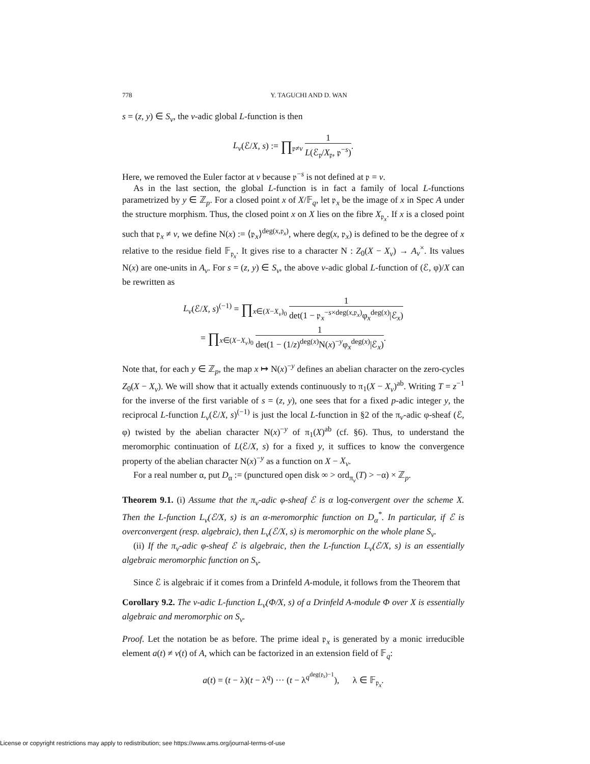778 Y. TAGUCHI AND D. WAN
s = (z, y) ∈ S<sub>v</sub>, the v-adic global L-function is then
L<sub>v</sub>(ℰ/X, s) := ∏<sub>𝔭≠v</sub> 1 L(ℰ<sub>𝔭</sub>/X<sub>𝔭</sub>, 𝔭<sup>−s</sup>).
Here, we removed the Euler factor at v because 𝔭<sup>−s</sup> is not defined at 𝔭 = v.
As in the last section, the global L-function is in fact a family of local L-functions parametrized by y ∈ ℤ<sub>p</sub>. For a closed point x of X/𝔽<sub>q</sub>, let 𝔭<sub>x</sub> be the image of x in Spec A under the structure morphism. Thus, the closed point x on X lies on the fibre X<sub>𝔭<sub>x</sub></sub>. If x is a closed point such that 𝔭<sub>x</sub> ≠ v, we define N(x) := ⟨𝔭<sub>x</sub>⟩<sup>deg(x,𝔭<sub>x</sub>)</sup>, where deg(x, 𝔭<sub>x</sub>) is defined to be the degree of x relative to the residue field 𝔽<sub>𝔭<sub>x</sub></sub>. It gives rise to a character N : Z<sub>0</sub>(X − X<sub>v</sub>) → A<sub>v</sub><sup>×</sup>. Its values N(x) are one-units in A<sub>v</sub>. For s = (z, y) ∈ S<sub>v</sub>, the above v-adic global L-function of (ℰ, φ)/X can be rewritten as
L<sub>v</sub>(ℰ/X, s)<sup>(−1)</sup> = ∏<sub>x∈(X−X<sub>v</sub>)<sub>0</sub></sub> 1 det(1 − 𝔭<sub>x</sub><sup>−s×deg(x,𝔭<sub>x</sub>)</sup>φ<sub>x</sub><sup>deg(x)</sup>|ℰ<sub>x</sub>)
= ∏<sub>x∈(X−X<sub>v</sub>)<sub>0</sub></sub> 1 det(1 − (1/z)<sup>deg(x)</sup>N(x)<sup>−y</sup>φ<sub>x</sub><sup>deg(x)</sup>|ℰ<sub>x</sub>).
Note that, for each y ∈ ℤ<sub>p</sub>, the map x ↦ N(x)<sup>−y</sup> defines an abelian character on the zero-cycles Z<sub>0</sub>(X − X<sub>v</sub>). We will show that it actually extends continuously to π<sub>1</sub>(X − X<sub>v</sub>)<sup>ab</sup>. Writing T = z<sup>−1</sup> for the inverse of the first variable of s = (z, y), one sees that for a fixed p-adic integer y, the reciprocal L-function L<sub>v</sub>(ℰ/X, s)<sup>(−1)</sup> is just the local L-function in §2 of the π<sub>v</sub>-adic φ-sheaf (ℰ, φ) twisted by the abelian character N(x)<sup>−y</sup> of π<sub>1</sub>(X)<sup>ab</sup> (cf. §6). Thus, to understand the meromorphic continuation of L(ℰ/X, s) for a fixed y, it suffices to know the convergence property of the abelian character N(x)<sup>−y</sup> as a function on X − X<sub>v</sub>.
For a real number α, put D<sub>α</sub> := (punctured open disk ∞ > ord<sub>π<sub>v</sub></sub>(T) > −α) × ℤ<sub>p</sub>.
Theorem 9.1. (i) Assume that the π<sub>v</sub>-adic φ-sheaf ℰ is α log-convergent over the scheme X. Then the L-function L<sub>v</sub>(ℰ/X, s) is an α-meromorphic function on D<sub>α</sub><sup>*</sup>. In particular, if ℰ is overconvergent (resp. algebraic), then L<sub>v</sub>(ℰ/X, s) is meromorphic on the whole plane S<sub>v</sub>.
(ii) If the π<sub>v</sub>-adic φ-sheaf ℰ is algebraic, then the L-function L<sub>v</sub>(ℰ/X, s) is an essentially algebraic meromorphic function on S<sub>v</sub>.
Since ℰ is algebraic if it comes from a Drinfeld A-module, it follows from the Theorem that
Corollary 9.2. The v-adic L-function L<sub>v</sub>(Φ/X, s) of a Drinfeld A-module Φ over X is essentially algebraic and meromorphic on S<sub>v</sub>.
Proof. Let the notation be as before. The prime ideal 𝔭<sub>x</sub> is generated by a monic irreducible element a(t) ≠ v(t) of A, which can be factorized in an extension field of 𝔽<sub>q</sub>:
a(t) = (t − λ)(t − λ<sup>q</sup>) ··· (t − λ<sup>q<sup>deg(𝔭<sub>x</sub>)−1</sup></sup>), λ ∈ 𝔽<sub>𝔭<sub>x</sub></sub>.
License or copyright restrictions may apply to redistribution; see https://www.ams.org/journal-terms-of-use